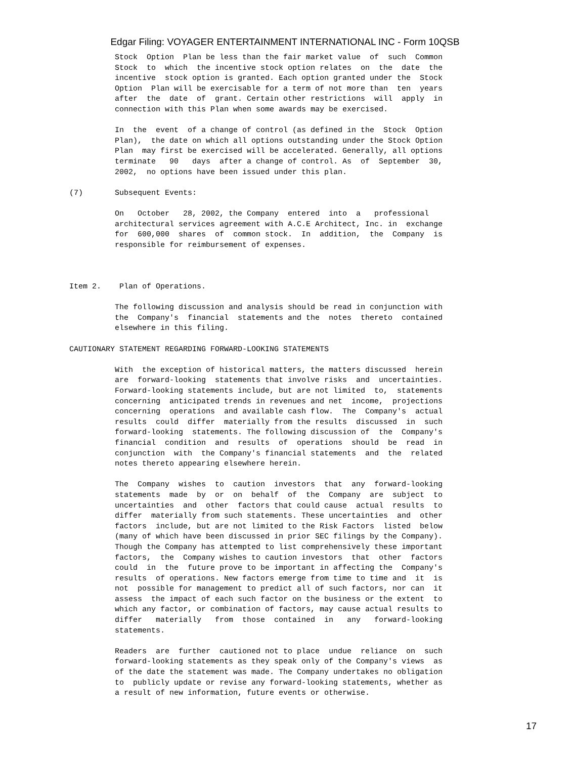Edgar Filing: VOYAGER ENTERTAINMENT INTERNATIONAL INC - Form 10QSB
          Stock  Option  Plan be less than the fair market value  of  such  Common
          Stock  to  which  the incentive stock option relates  on  the  date  the
          incentive  stock option is granted. Each option granted under the  Stock
          Option  Plan will be exercisable for a term of not more than  ten  years
          after  the  date  of  grant. Certain other restrictions  will  apply  in
          connection with this Plan when some awards may be exercised.

          In  the  event  of a change of control (as defined in the  Stock  Option
          Plan),  the date on which all options outstanding under the Stock Option
          Plan  may first be exercised will be accelerated. Generally, all options
          terminate   90   days  after a change of control. As  of  September  30,
          2002,  no options have been issued under this plan.

(7)       Subsequent Events:

          On   October   28, 2002, the Company  entered  into  a   professional
          architectural services agreement with A.C.E Architect, Inc. in  exchange
          for  600,000  shares  of  common stock.  In  addition,  the  Company  is
          responsible for reimbursement of expenses.



Item 2.    Plan of Operations.

          The following discussion and analysis should be read in conjunction with
          the  Company's  financial  statements and the  notes  thereto  contained
          elsewhere in this filing.

CAUTIONARY STATEMENT REGARDING FORWARD-LOOKING STATEMENTS

          With  the exception of historical matters, the matters discussed  herein
          are  forward-looking  statements that involve risks  and  uncertainties.
          Forward-looking statements include, but are not limited  to,  statements
          concerning  anticipated trends in revenues and net  income,  projections
          concerning  operations  and available cash flow.  The  Company's  actual
          results  could  differ  materially from the results  discussed  in  such
          forward-looking  statements. The following discussion of  the  Company's
          financial  condition  and  results  of  operations  should  be  read  in
          conjunction  with  the Company's financial statements  and  the  related
          notes thereto appearing elsewhere herein.

          The  Company  wishes  to  caution  investors  that  any  forward-looking
          statements  made  by  or  on  behalf  of  the  Company  are  subject  to
          uncertainties  and  other  factors that could cause  actual  results  to
          differ  materially from such statements. These uncertainties  and  other
          factors  include, but are not limited to the Risk Factors  listed  below
          (many of which have been discussed in prior SEC filings by the Company).
          Though the Company has attempted to list comprehensively these important
          factors,  the  Company wishes to caution investors  that  other  factors
          could  in  the  future prove to be important in affecting the  Company's
          results  of operations. New factors emerge from time to time and  it  is
          not  possible for management to predict all of such factors, nor can  it
          assess  the impact of each such factor on the business or the extent  to
          which any factor, or combination of factors, may cause actual results to
          differ   materially   from  those  contained  in   any   forward-looking
          statements.

          Readers  are  further  cautioned not to place  undue  reliance  on  such
          forward-looking statements as they speak only of the Company's views  as
          of the date the statement was made. The Company undertakes no obligation
          to  publicly update or revise any forward-looking statements, whether as
          a result of new information, future events or otherwise.
17